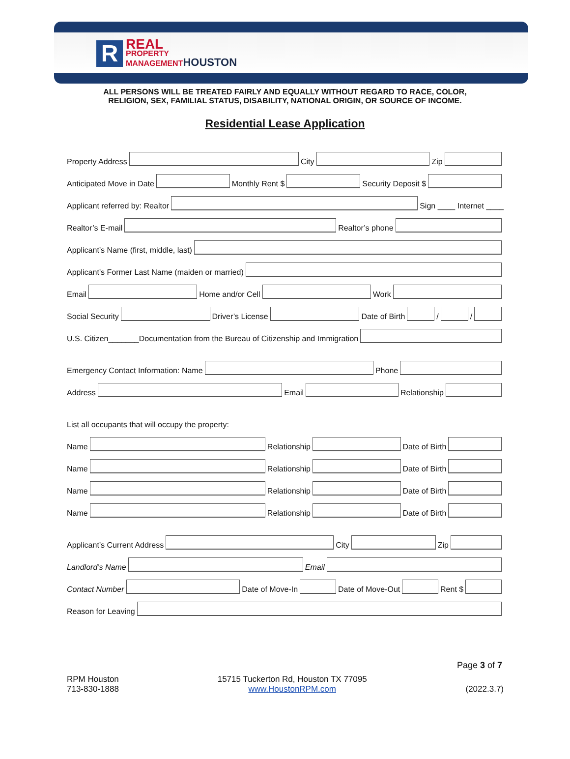R
REAL
PROPERTY
MANAGEMENTHOUSTON
ALL PERSONS WILL BE TREATED FAIRLY AND EQUALLY WITHOUT REGARD TO RACE, COLOR,
RELIGION, SEX, FAMILIAL STATUS, DISABILITY, NATIONAL ORIGIN, OR SOURCE OF INCOME.
Residential Lease Application
Property Address City Zip
Anticipated Move in Date Monthly Rent $ Security Deposit $
Applicant referred by: Realtor Sign ____ Internet ____
Realtor’s E-mail Realtor’s phone
Applicant’s Name (first, middle, last)
Applicant’s Former Last Name (maiden or married)
Email Home and/or Cell Work
Social Security Driver’s License Date of Birth / /
U.S. Citizen_______Documentation from the Bureau of Citizenship and Immigration
Emergency Contact Information: Name Phone
Address Email Relationship
List all occupants that will occupy the property:
Name Relationship Date of Birth
Name Relationship Date of Birth
Name Relationship Date of Birth
Name Relationship Date of Birth
Applicant’s Current Address City Zip
Landlord’s Name Email
Contact Number Date of Move-In Date of Move-Out Rent $
Reason for Leaving
Page 3 of 7
RPM Houston
713-830-1888
15715 Tuckerton Rd, Houston TX 77095
www.HoustonRPM.com
(2022.3.7)